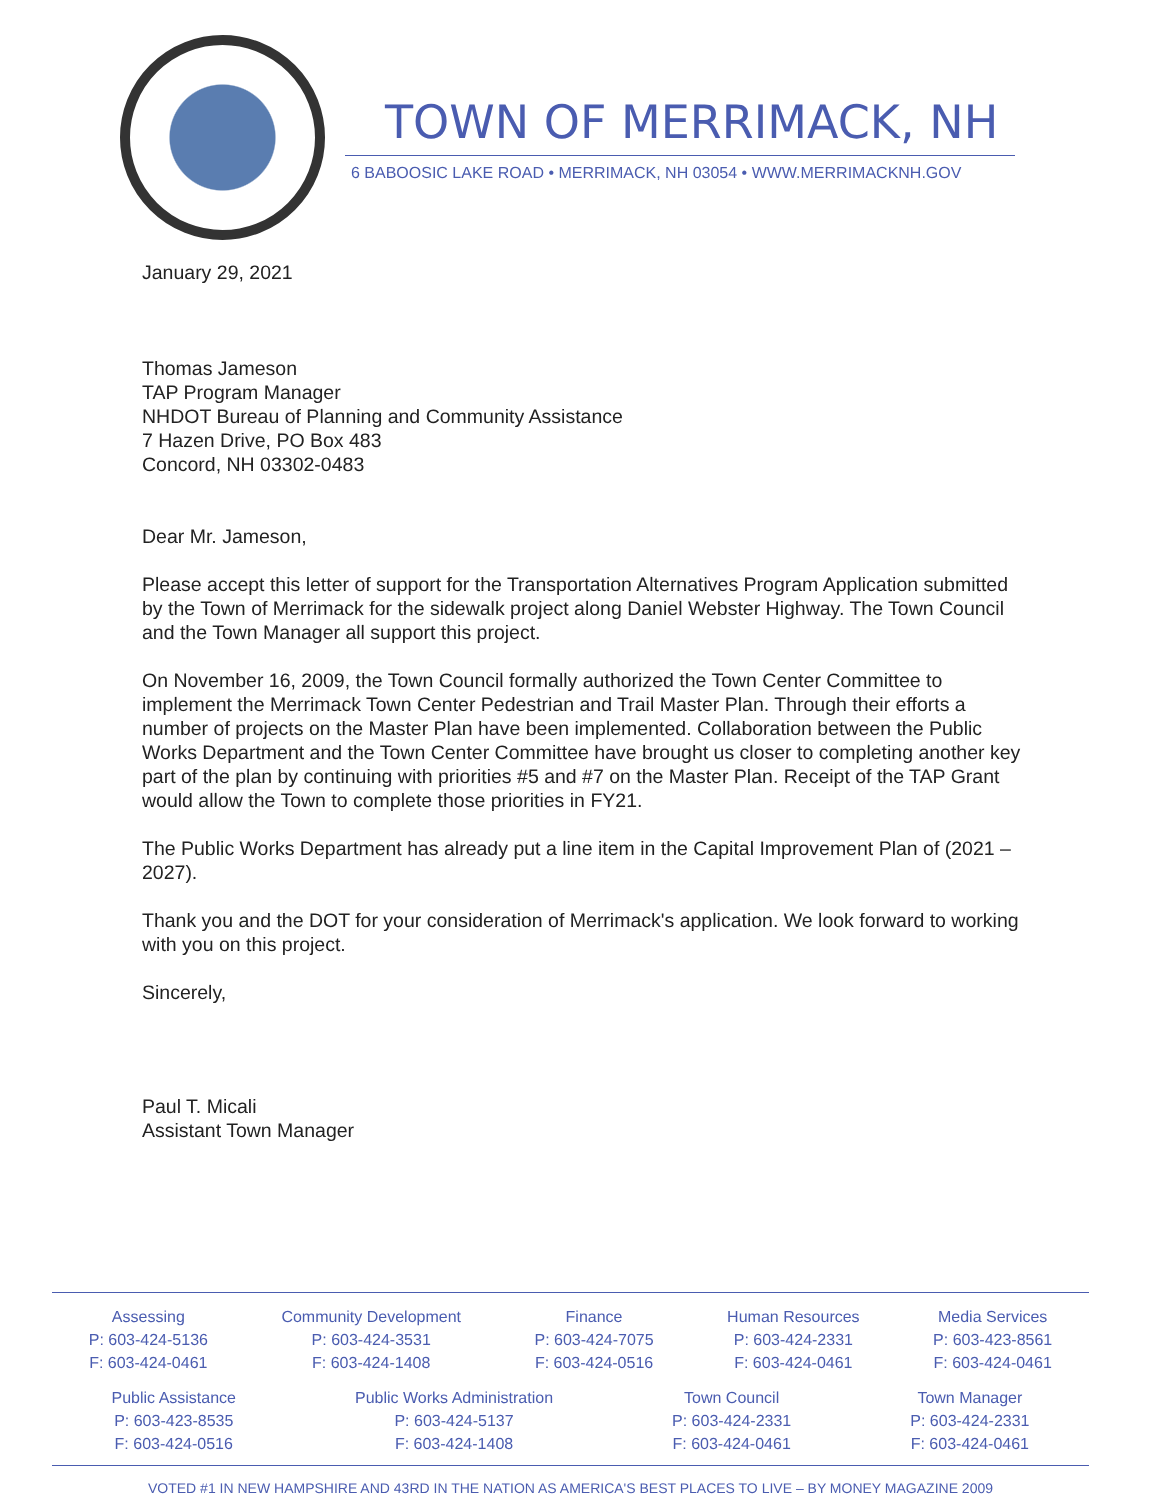TOWN OF MERRIMACK, NH
6 BABOOSIC LAKE ROAD • MERRIMACK, NH 03054 • WWW.MERRIMACKNH.GOV
January 29, 2021
Thomas Jameson
TAP Program Manager
NHDOT Bureau of Planning and Community Assistance
7 Hazen Drive, PO Box 483
Concord, NH 03302-0483
Dear Mr. Jameson,
Please accept this letter of support for the Transportation Alternatives Program Application submitted by the Town of Merrimack for the sidewalk project along Daniel Webster Highway. The Town Council and the Town Manager all support this project.
On November 16, 2009, the Town Council formally authorized the Town Center Committee to implement the Merrimack Town Center Pedestrian and Trail Master Plan. Through their efforts a number of projects on the Master Plan have been implemented. Collaboration between the Public Works Department and the Town Center Committee have brought us closer to completing another key part of the plan by continuing with priorities #5 and #7 on the Master Plan. Receipt of the TAP Grant would allow the Town to complete those priorities in FY21.
The Public Works Department has already put a line item in the Capital Improvement Plan of (2021 – 2027).
Thank you and the DOT for your consideration of Merrimack's application. We look forward to working with you on this project.
Sincerely,
Paul T. Micali
Assistant Town Manager
Assessing
P: 603-424-5136
F: 603-424-0461
Community Development
P: 603-424-3531
F: 603-424-1408
Finance
P: 603-424-7075
F: 603-424-0516
Human Resources
P: 603-424-2331
F: 603-424-0461
Media Services
P: 603-423-8561
F: 603-424-0461
Public Assistance
P: 603-423-8535
F: 603-424-0516
Public Works Administration
P: 603-424-5137
F: 603-424-1408
Town Council
P: 603-424-2331
F: 603-424-0461
Town Manager
P: 603-424-2331
F: 603-424-0461
VOTED #1 IN NEW HAMPSHIRE AND 43RD IN THE NATION AS AMERICA'S BEST PLACES TO LIVE – BY MONEY MAGAZINE 2009